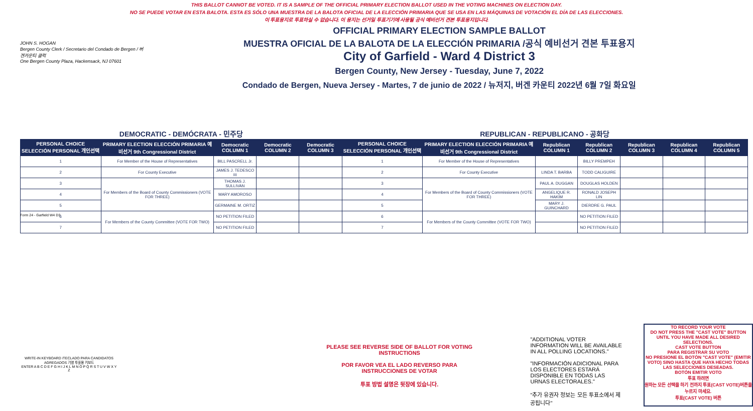THIS BALLOT CANNOT BE VOTED. IT IS A SAMPLE OF THE OFFICIAL PRIMARY ELECTION BALLOT USED IN THE VOTING MACHINES ON ELECTION DAY.
NO SE PUEDE VOTAR EN ESTA BALOTA. ESTA ES SÓLO UNA MUESTRA DE LA BALOTA OFICIAL DE LA ELECCIÓN PRIMARIA QUE SE USA EN LAS MÁQUINAS DE VOTACIÓN EL DÍA DE LAS ELECCIONES.
이 투표용지로 투표하실 수 없습니다. 이 용지는 선거일 투표기기에 사용될 공식 예비선거 견본 투표용지입니다.
JOHN S. HOGAN
Bergen County Clerk / Secretario del Condado de Bergen / 버겐카운티 클럭
One Bergen County Plaza, Hackensack, NJ 07601
OFFICIAL PRIMARY ELECTION SAMPLE BALLOT
MUESTRA OFICIAL DE LA BALOTA DE LA ELECCIÓN PRIMARIA /공식 예비선거 견본 투표용지
City of Garfield - Ward 4 District 3
Bergen County, New Jersey - Tuesday, June 7, 2022
Condado de Bergen, Nueva Jersey - Martes, 7 de junio de 2022 / 뉴저지, 버겐 카운티 2022년 6월 7일 화요일
| DEMOCRATIC - DEMÓCRATA - 민주당 | | | | | REPUBLICAN - REPUBLICANO - 공화당 | | | | | | |
| PERSONAL CHOICE SELECCIÓN PERSONAL 개인선택 | PRIMARY ELECTION ELECCIÓN PRIMARIA 예비선거 9th Congressional District | Democratic COLUMN 1 | Democratic COLUMN 2 | Democratic COLUMN 3 | PERSONAL CHOICE SELECCIÓN PERSONAL 개인선택 | PRIMARY ELECTION ELECCIÓN PRIMARIA 예비선거 9th Congressional District | Republican COLUMN 1 | Republican COLUMN 2 | Republican COLUMN 3 | Republican COLUMN 4 | Republican COLUMN 5 |
| 1 | For Member of the House of Representatives | BILL PASCRELL Jr. | | | 1 | For Member of the House of Representatives | | BILLY PREMPEH | | | |
| 2 | For County Executive | JAMES J. TEDESCO III | | | 2 | For County Executive | LINDA T. BARBA | TODD CALIGUIRE | | | |
| 3 | For Members of the Board of County Commissioners (VOTE FOR THREE) | THOMAS J. SULLIVAN | | | 3 | For Members of the Board of County Commissioners (VOTE FOR THREE) | PAUL A. DUGGAN | DOUGLAS HOLDEN | | | |
| 4 | | MARY AMOROSO | | | 4 | | ANGELIQUE R. HAKIM | RONALD JOSEPH LIN | | | |
| 5 | | GERMAINE M. ORTIZ | | | 5 | | MARY J. GUINCHARD | DIERDRE G. PAUL | | | |
| 6 | For Members of the County Committee (VOTE FOR TWO) | NO PETITION FILED | | | 6 | For Members of the County Committee (VOTE FOR TWO) | | NO PETITION FILED | | | |
| 7 | | NO PETITION FILED | | | 7 | | | NO PETITION FILED | | | |
Form 24 - Garfield W4 D3
WRITE-IN KEYBOARD /TECLADO PARA CANDIDATOS AGREGADOS 기명 투표용 키보드
ENTER A B C D E F G H I J K L M N O P Q R S T U V W X Y Z
PLEASE SEE REVERSE SIDE OF BALLOT FOR VOTING INSTRUCTIONS
POR FAVOR VEA EL LADO REVERSO PARA INSTRUCCIONES DE VOTAR
투표 방법 설명은 뒷장에 있습니다.
"ADDITIONAL VOTER INFORMATION WILL BE AVAILABLE IN ALL POLLING LOCATIONS."
"INFORMACIÓN ADICIONAL PARA LOS ELECTORES ESTARÁ DISPONIBLE EN TODAS LAS URNAS ELECTORALES."
"추가 유권자 정보는 모든 투표소에서 제공됩니다"
TO RECORD YOUR VOTE
DO NOT PRESS THE "CAST VOTE" BUTTON UNTIL YOU HAVE MADE ALL DESIRED SELECTIONS.
CAST VOTE BUTTON
PARA REGISTRAR SU VOTO
NO PRESIONE EL BOTÓN "CAST VOTE" (EMITIR VOTO) SINO HASTA QUE HAYA HECHO TODAS LAS SELECCIONES DESEADAS.
BOTÓN EMITIR VOTO
투표 하려면
원하는 모든 선택을 하기 전까지 투표(CAST VOTE)버튼을 누르지 마세요.
투표(CAST VOTE) 버튼